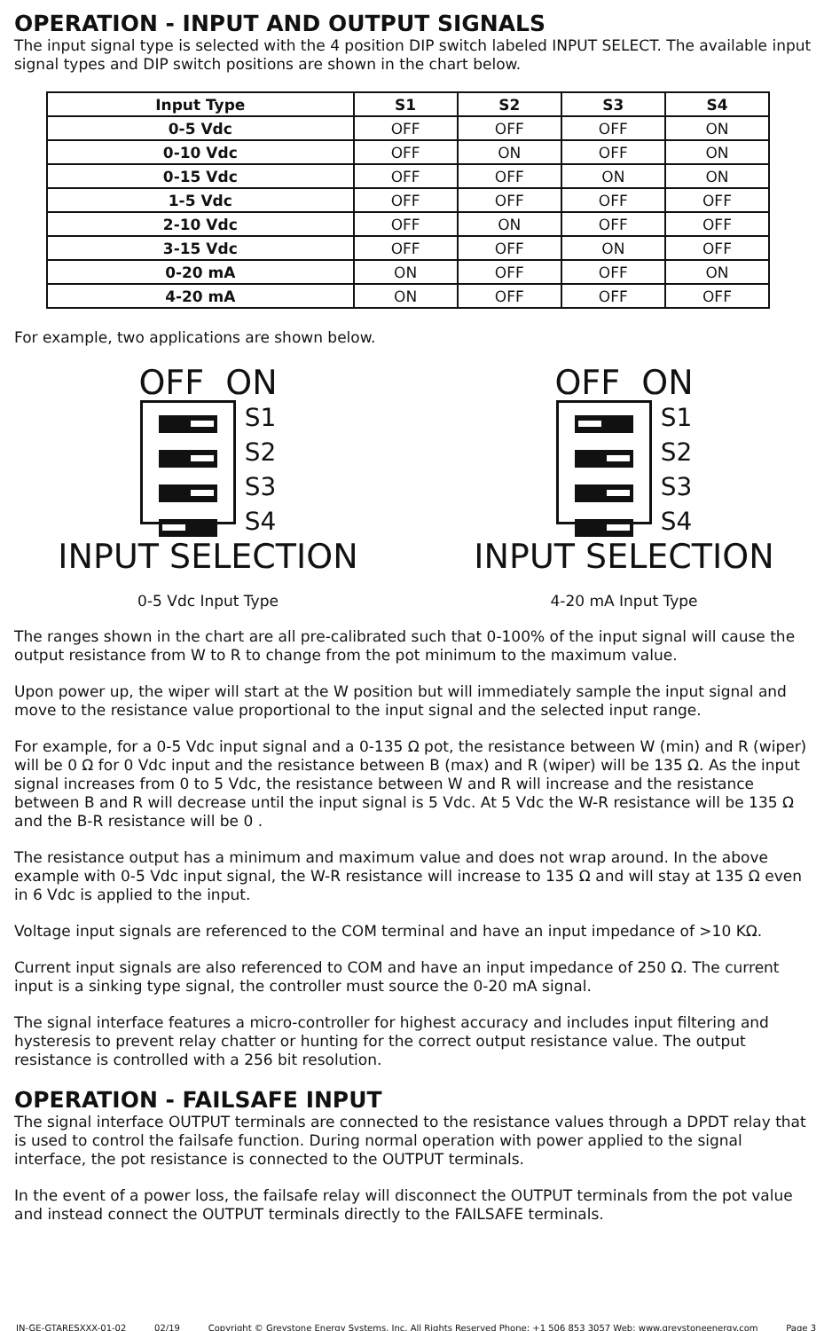OPERATION - INPUT AND OUTPUT SIGNALS
The input signal type is selected with the 4 position DIP switch labeled INPUT SELECT. The available input signal types and DIP switch positions are shown in the chart below.
| Input Type | S1 | S2 | S3 | S4 |
| --- | --- | --- | --- | --- |
| 0-5 Vdc | OFF | OFF | OFF | ON |
| 0-10 Vdc | OFF | ON | OFF | ON |
| 0-15 Vdc | OFF | OFF | ON | ON |
| 1-5 Vdc | OFF | OFF | OFF | OFF |
| 2-10 Vdc | OFF | ON | OFF | OFF |
| 3-15 Vdc | OFF | OFF | ON | OFF |
| 0-20 mA | ON | OFF | OFF | ON |
| 4-20 mA | ON | OFF | OFF | OFF |
For example, two applications are shown below.
OFF ON
S1
S2
S3
S4
INPUT SELECTION
0-5 Vdc Input Type
OFF ON
S1
S2
S3
S4
INPUT SELECTION
4-20 mA Input Type
The ranges shown in the chart are all pre-calibrated such that 0-100% of the input signal will cause the output resistance from W to R to change from the pot minimum to the maximum value.
Upon power up, the wiper will start at the W position but will immediately sample the input signal and move to the resistance value proportional to the input signal and the selected input range.
For example, for a 0-5 Vdc input signal and a 0-135 Ω pot, the resistance between W (min) and R (wiper) will be 0 Ω for 0 Vdc input and the resistance between B (max) and R (wiper) will be 135 Ω. As the input signal increases from 0 to 5 Vdc, the resistance between W and R will increase and the resistance between B and R will decrease until the input signal is 5 Vdc. At 5 Vdc the W-R resistance will be 135 Ω and the B-R resistance will be 0 .
The resistance output has a minimum and maximum value and does not wrap around. In the above example with 0-5 Vdc input signal, the W-R resistance will increase to 135 Ω and will stay at 135 Ω even in 6 Vdc is applied to the input.
Voltage input signals are referenced to the COM terminal and have an input impedance of >10 KΩ.
Current input signals are also referenced to COM and have an input impedance of 250 Ω. The current input is a sinking type signal, the controller must source the 0-20 mA signal.
The signal interface features a micro-controller for highest accuracy and includes input filtering and hysteresis to prevent relay chatter or hunting for the correct output resistance value. The output resistance is controlled with a 256 bit resolution.
OPERATION - FAILSAFE INPUT
The signal interface OUTPUT terminals are connected to the resistance values through a DPDT relay that is used to control the failsafe function. During normal operation with power applied to the signal interface, the pot resistance is connected to the OUTPUT terminals.
In the event of a power loss, the failsafe relay will disconnect the OUTPUT terminals from the pot value and instead connect the OUTPUT terminals directly to the FAILSAFE terminals.
IN-GE-GTARESXXX-01-02 02/19 Copyright © Greystone Energy Systems, Inc. All Rights Reserved Phone: +1 506 853 3057 Web: www.greystoneenergy.com Page 3